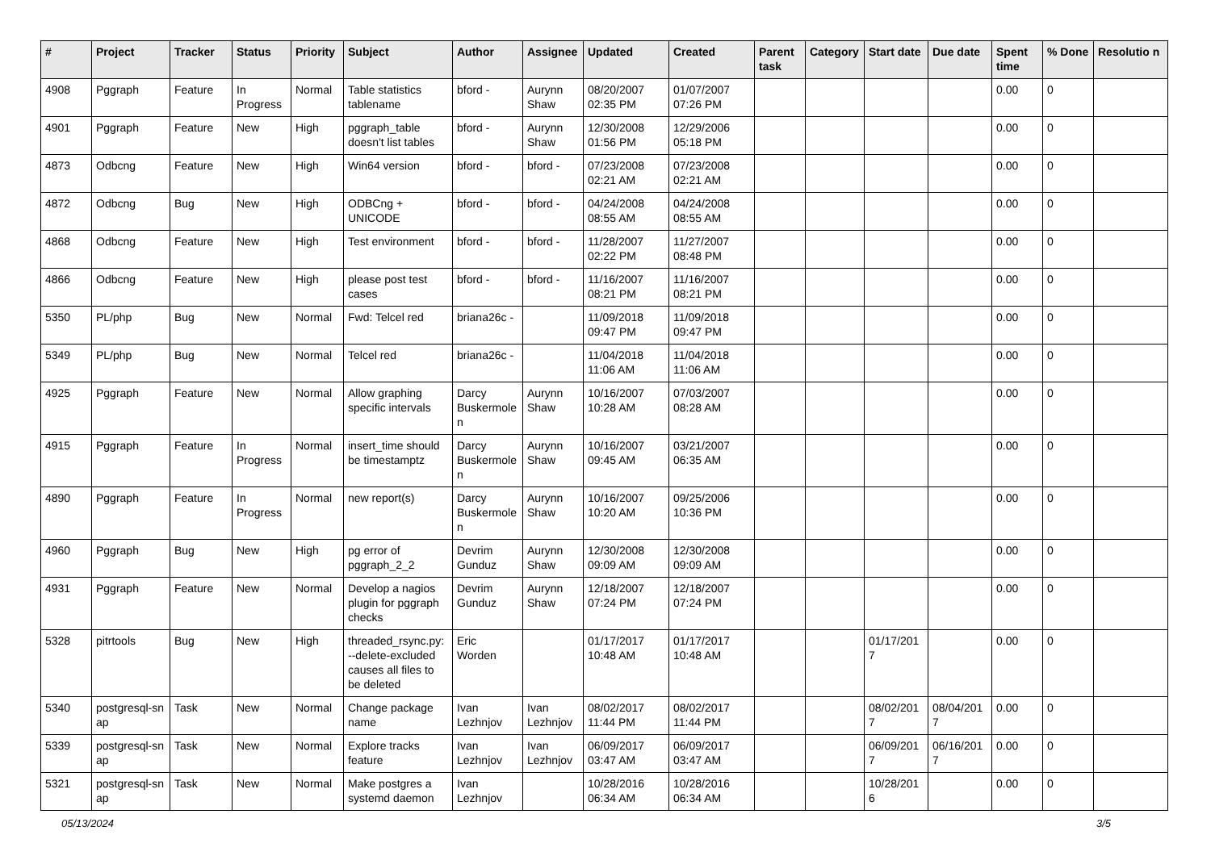| # | Project | Tracker | Status | Priority | Subject | Author | Assignee | Updated | Created | Parent task | Category | Start date | Due date | Spent time | % Done | Resolutio n |
| --- | --- | --- | --- | --- | --- | --- | --- | --- | --- | --- | --- | --- | --- | --- | --- | --- |
| 4908 | Pggraph | Feature | In Progress | Normal | Table statistics tablename | bford - | Aurynn Shaw | 08/20/2007 02:35 PM | 01/07/2007 07:26 PM | | | | | 0.00 | 0 | |
| 4901 | Pggraph | Feature | New | High | pggraph_table doesn't list tables | bford - | Aurynn Shaw | 12/30/2008 01:56 PM | 12/29/2006 05:18 PM | | | | | 0.00 | 0 | |
| 4873 | Odbcng | Feature | New | High | Win64 version | bford - | bford - | 07/23/2008 02:21 AM | 07/23/2008 02:21 AM | | | | | 0.00 | 0 | |
| 4872 | Odbcng | Bug | New | High | ODBCng + UNICODE | bford - | bford - | 04/24/2008 08:55 AM | 04/24/2008 08:55 AM | | | | | 0.00 | 0 | |
| 4868 | Odbcng | Feature | New | High | Test environment | bford - | bford - | 11/28/2007 02:22 PM | 11/27/2007 08:48 PM | | | | | 0.00 | 0 | |
| 4866 | Odbcng | Feature | New | High | please post test cases | bford - | bford - | 11/16/2007 08:21 PM | 11/16/2007 08:21 PM | | | | | 0.00 | 0 | |
| 5350 | PL/php | Bug | New | Normal | Fwd: Telcel red | briana26c - | | 11/09/2018 09:47 PM | 11/09/2018 09:47 PM | | | | | 0.00 | 0 | |
| 5349 | PL/php | Bug | New | Normal | Telcel red | briana26c - | | 11/04/2018 11:06 AM | 11/04/2018 11:06 AM | | | | | 0.00 | 0 | |
| 4925 | Pggraph | Feature | New | Normal | Allow graphing specific intervals | Darcy Buskermole n | Aurynn Shaw | 10/16/2007 10:28 AM | 07/03/2007 08:28 AM | | | | | 0.00 | 0 | |
| 4915 | Pggraph | Feature | In Progress | Normal | insert_time should be timestamptz | Darcy Buskermole n | Aurynn Shaw | 10/16/2007 09:45 AM | 03/21/2007 06:35 AM | | | | | 0.00 | 0 | |
| 4890 | Pggraph | Feature | In Progress | Normal | new report(s) | Darcy Buskermole n | Aurynn Shaw | 10/16/2007 10:20 AM | 09/25/2006 10:36 PM | | | | | 0.00 | 0 | |
| 4960 | Pggraph | Bug | New | High | pg error of pggraph_2_2 | Devrim Gunduz | Aurynn Shaw | 12/30/2008 09:09 AM | 12/30/2008 09:09 AM | | | | | 0.00 | 0 | |
| 4931 | Pggraph | Feature | New | Normal | Develop a nagios plugin for pggraph checks | Devrim Gunduz | Aurynn Shaw | 12/18/2007 07:24 PM | 12/18/2007 07:24 PM | | | | | 0.00 | 0 | |
| 5328 | pitrtools | Bug | New | High | threaded_rsync.py: --delete-excluded causes all files to be deleted | Eric Worden | | 01/17/2017 10:48 AM | 01/17/2017 10:48 AM | | | 01/17/201 7 | | 0.00 | 0 | |
| 5340 | postgresql-sn ap | Task | New | Normal | Change package name | Ivan Lezhnjov | Ivan Lezhnjov | 08/02/2017 11:44 PM | 08/02/2017 11:44 PM | | | 08/02/201 7 | 08/04/201 7 | 0.00 | 0 | |
| 5339 | postgresql-sn ap | Task | New | Normal | Explore tracks feature | Ivan Lezhnjov | Ivan Lezhnjov | 06/09/2017 03:47 AM | 06/09/2017 03:47 AM | | | 06/09/201 7 | 06/16/201 7 | 0.00 | 0 | |
| 5321 | postgresql-sn ap | Task | New | Normal | Make postgres a systemd daemon | Ivan Lezhnjov | | 10/28/2016 06:34 AM | 10/28/2016 06:34 AM | | | 10/28/201 6 | | 0.00 | 0 | |
05/13/2024 3/5